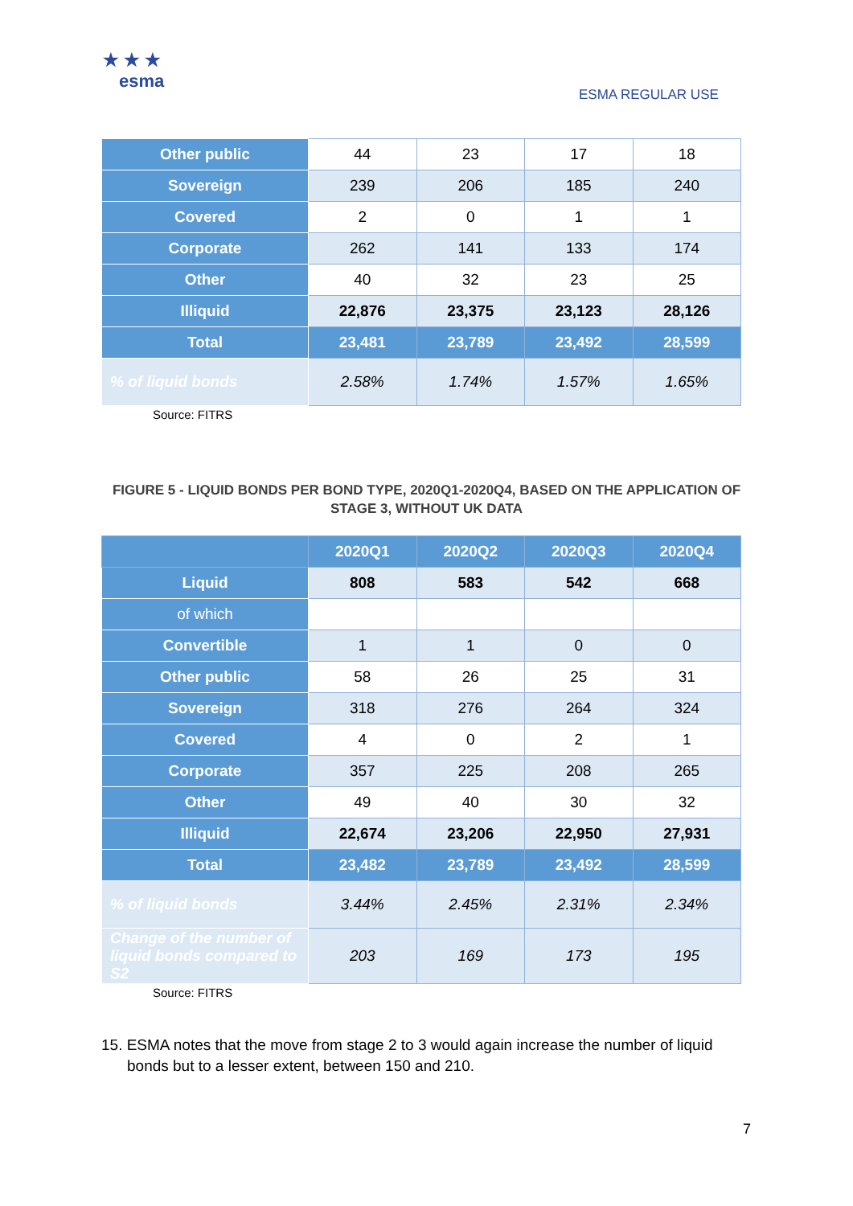★ ★ ★
esma
ESMA REGULAR USE
| Other public | 44 | 23 | 17 | 18 |
| Sovereign | 239 | 206 | 185 | 240 |
| Covered | 2 | 0 | 1 | 1 |
| Corporate | 262 | 141 | 133 | 174 |
| Other | 40 | 32 | 23 | 25 |
| Illiquid | 22,876 | 23,375 | 23,123 | 28,126 |
| Total | 23,481 | 23,789 | 23,492 | 28,599 |
| % of liquid bonds | 2.58% | 1.74% | 1.57% | 1.65% |
Source: FITRS
FIGURE 5 - LIQUID BONDS PER BOND TYPE, 2020Q1-2020Q4, BASED ON THE APPLICATION OF STAGE 3, WITHOUT UK DATA
| | 2020Q1 | 2020Q2 | 2020Q3 | 2020Q4 |
| --- | --- | --- | --- | --- |
| Liquid | 808 | 583 | 542 | 668 |
| of which | | | | |
| Convertible | 1 | 1 | 0 | 0 |
| Other public | 58 | 26 | 25 | 31 |
| Sovereign | 318 | 276 | 264 | 324 |
| Covered | 4 | 0 | 2 | 1 |
| Corporate | 357 | 225 | 208 | 265 |
| Other | 49 | 40 | 30 | 32 |
| Illiquid | 22,674 | 23,206 | 22,950 | 27,931 |
| Total | 23,482 | 23,789 | 23,492 | 28,599 |
| % of liquid bonds | 3.44% | 2.45% | 2.31% | 2.34% |
| Change of the number of liquid bonds compared to S2 | 203 | 169 | 173 | 195 |
Source: FITRS
15. ESMA notes that the move from stage 2 to 3 would again increase the number of liquid bonds but to a lesser extent, between 150 and 210.
7